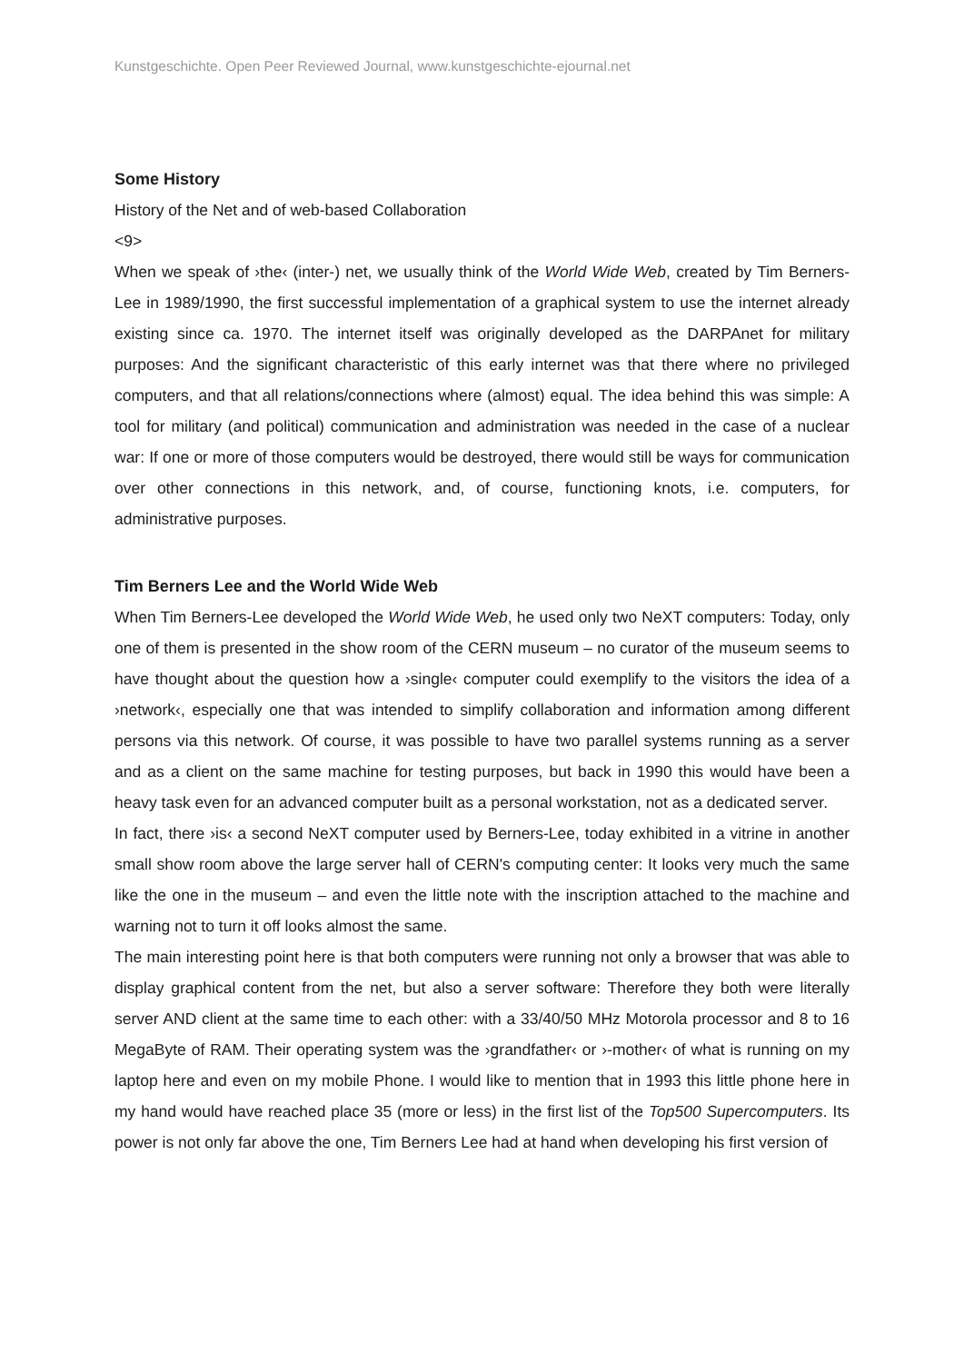Kunstgeschichte. Open Peer Reviewed Journal, www.kunstgeschichte-ejournal.net
Some History
History of the Net and of web-based Collaboration
<9>
When we speak of ›the‹ (inter-) net, we usually think of the World Wide Web, created by Tim Berners-Lee in 1989/1990, the first successful implementation of a graphical system to use the internet already existing since ca. 1970. The internet itself was originally developed as the DARPAnet for military purposes: And the significant characteristic of this early internet was that there where no privileged computers, and that all relations/connections where (almost) equal. The idea behind this was simple: A tool for military (and political) communication and administration was needed in the case of a nuclear war: If one or more of those computers would be destroyed, there would still be ways for communication over other connections in this network, and, of course, functioning knots, i.e. computers, for administrative purposes.
Tim Berners Lee and the World Wide Web
When Tim Berners-Lee developed the World Wide Web, he used only two NeXT computers: Today, only one of them is presented in the show room of the CERN museum – no curator of the museum seems to have thought about the question how a ›single‹ computer could exemplify to the visitors the idea of a ›network‹, especially one that was intended to simplify collaboration and information among different persons via this network. Of course, it was possible to have two parallel systems running as a server and as a client on the same machine for testing purposes, but back in 1990 this would have been a heavy task even for an advanced computer built as a personal workstation, not as a dedicated server.
In fact, there ›is‹ a second NeXT computer used by Berners-Lee, today exhibited in a vitrine in another small show room above the large server hall of CERN's computing center: It looks very much the same like the one in the museum – and even the little note with the inscription attached to the machine and warning not to turn it off looks almost the same.
The main interesting point here is that both computers were running not only a browser that was able to display graphical content from the net, but also a server software: Therefore they both were literally server AND client at the same time to each other: with a 33/40/50 MHz Motorola processor and 8 to 16 MegaByte of RAM. Their operating system was the ›grandfather‹ or ›-mother‹ of what is running on my laptop here and even on my mobile Phone. I would like to mention that in 1993 this little phone here in my hand would have reached place 35 (more or less) in the first list of the Top500 Supercomputers. Its power is not only far above the one, Tim Berners Lee had at hand when developing his first version of